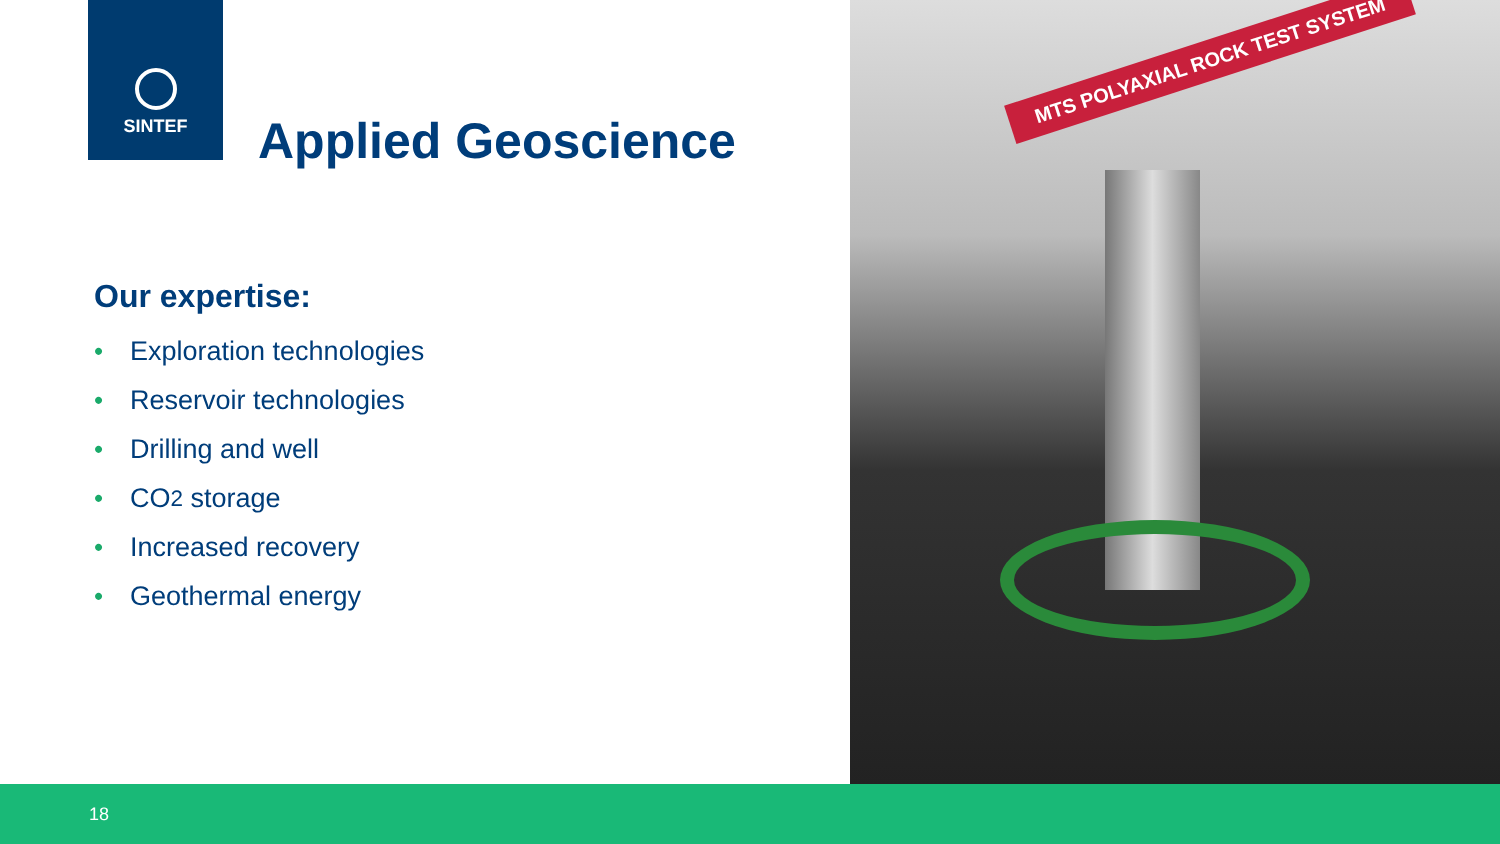SINTEF
Applied Geoscience
Our expertise:
• Exploration technologies
• Reservoir technologies
• Drilling and well
• CO<sub>2</sub> storage
• Increased recovery
• Geothermal energy
MTS POLYAXIAL ROCK TEST SYSTEM
18